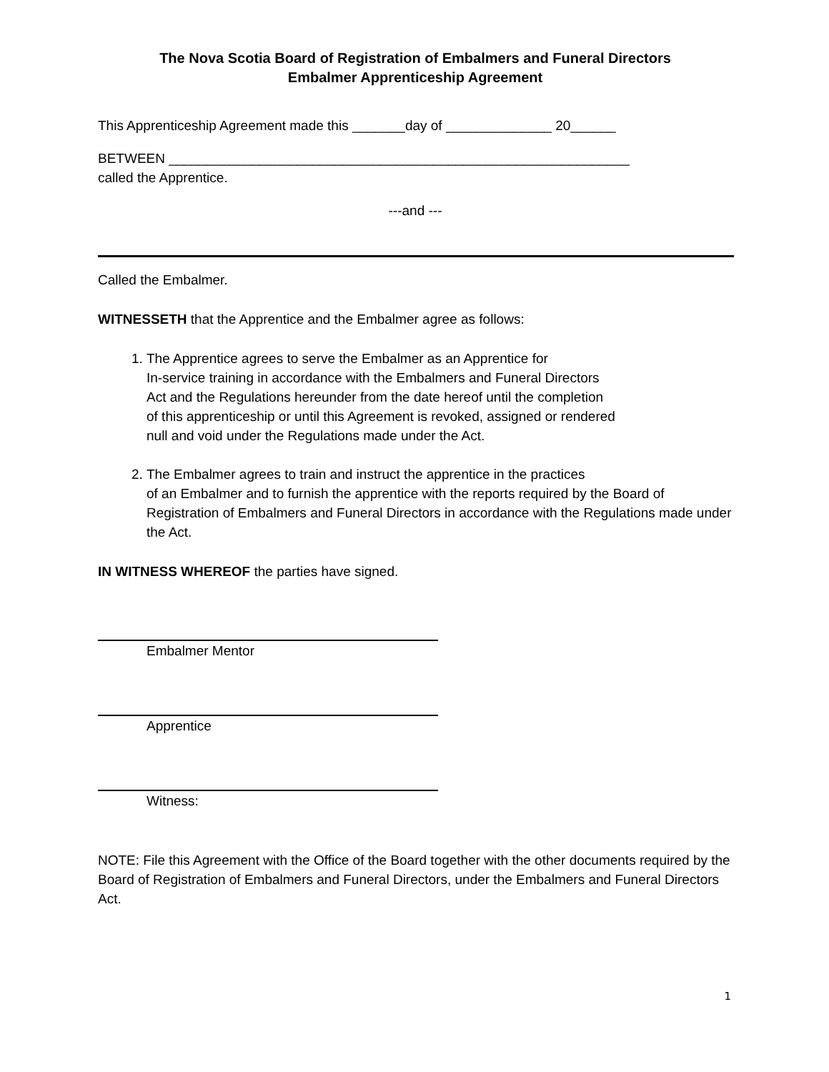The Nova Scotia Board of Registration of Embalmers and Funeral Directors
Embalmer Apprenticeship Agreement
This Apprenticeship Agreement made this _______day of ______________ 20______
BETWEEN _____________________________________________________________
called the Apprentice.
---and ---
Called the Embalmer.
WITNESSETH that the Apprentice and the Embalmer agree as follows:
1. The Apprentice agrees to serve the Embalmer as an Apprentice for
In-service training in accordance with the Embalmers and Funeral Directors
Act and the Regulations hereunder from the date hereof until the completion
of this apprenticeship or until this Agreement is revoked, assigned or rendered
null and void under the Regulations made under the Act.
2. The Embalmer agrees to train and instruct the apprentice in the practices
of an Embalmer and to furnish the apprentice with the reports required by the Board of Registration of Embalmers and Funeral Directors in accordance with the Regulations made under the Act.
IN WITNESS WHEREOF the parties have signed.
Embalmer Mentor
Apprentice
Witness:
NOTE: File this Agreement with the Office of the Board together with the other documents required by the Board of Registration of Embalmers and Funeral Directors, under the Embalmers and Funeral Directors Act.
1